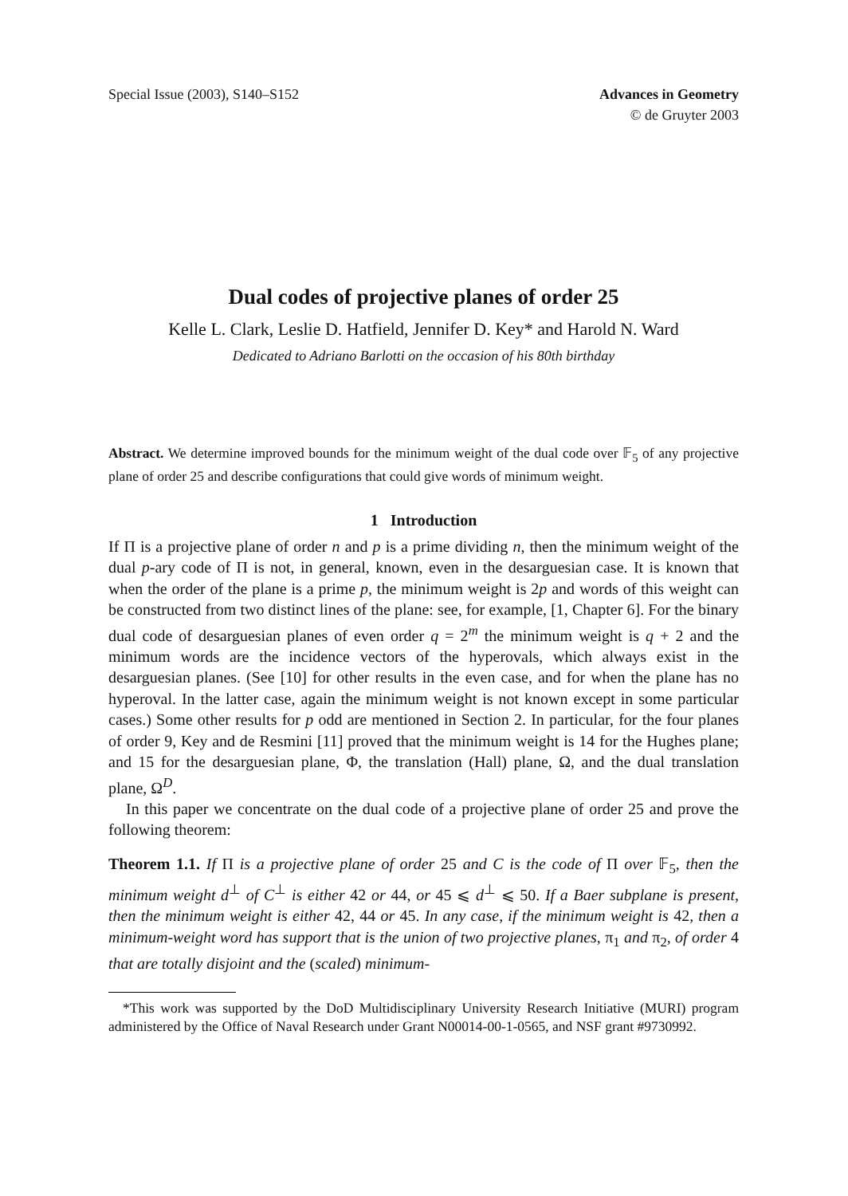Special Issue (2003), S140–S152
Advances in Geometry
© de Gruyter 2003
Dual codes of projective planes of order 25
Kelle L. Clark, Leslie D. Hatfield, Jennifer D. Key* and Harold N. Ward
Dedicated to Adriano Barlotti on the occasion of his 80th birthday
Abstract. We determine improved bounds for the minimum weight of the dual code over 𝔽<sub>5</sub> of any projective plane of order 25 and describe configurations that could give words of minimum weight.
1 Introduction
If Π is a projective plane of order n and p is a prime dividing n, then the minimum weight of the dual p-ary code of Π is not, in general, known, even in the desarguesian case. It is known that when the order of the plane is a prime p, the minimum weight is 2p and words of this weight can be constructed from two distinct lines of the plane: see, for example, [1, Chapter 6]. For the binary dual code of desarguesian planes of even order q = 2<sup>m</sup> the minimum weight is q + 2 and the minimum words are the incidence vectors of the hyperovals, which always exist in the desarguesian planes. (See [10] for other results in the even case, and for when the plane has no hyperoval. In the latter case, again the minimum weight is not known except in some particular cases.) Some other results for p odd are mentioned in Section 2. In particular, for the four planes of order 9, Key and de Resmini [11] proved that the minimum weight is 14 for the Hughes plane; and 15 for the desarguesian plane, Φ, the translation (Hall) plane, Ω, and the dual translation plane, Ω<sup>D</sup>.
In this paper we concentrate on the dual code of a projective plane of order 25 and prove the following theorem:
Theorem 1.1. If Π is a projective plane of order 25 and C is the code of Π over 𝔽<sub>5</sub>, then the minimum weight d<sup>⊥</sup> of C<sup>⊥</sup> is either 42 or 44, or 45 ⩽ d<sup>⊥</sup> ⩽ 50. If a Baer subplane is present, then the minimum weight is either 42, 44 or 45. In any case, if the minimum weight is 42, then a minimum-weight word has support that is the union of two projective planes, π<sub>1</sub> and π<sub>2</sub>, of order 4 that are totally disjoint and the (scaled) minimum-
*This work was supported by the DoD Multidisciplinary University Research Initiative (MURI) program administered by the Office of Naval Research under Grant N00014-00-1-0565, and NSF grant #9730992.